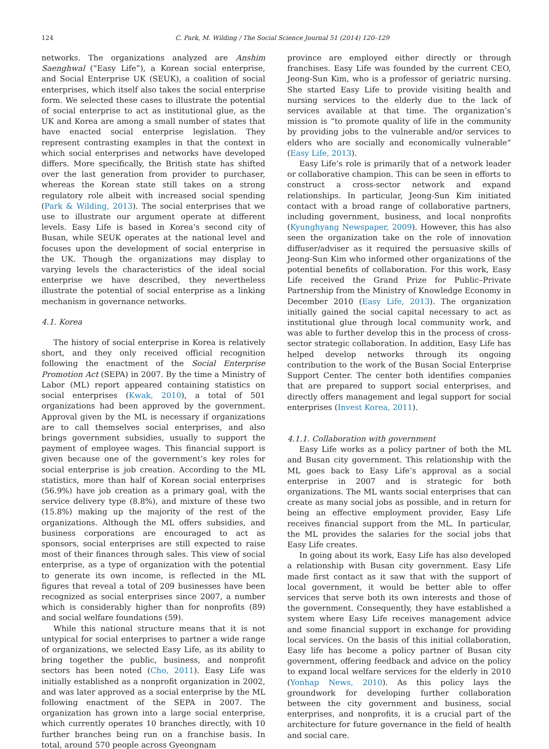124
C. Park, M. Wilding / The Social Science Journal 51 (2014) 120–129
networks. The organizations analyzed are Anshim Saenghwal (“Easy Life”), a Korean social enterprise, and Social Enterprise UK (SEUK), a coalition of social enterprises, which itself also takes the social enterprise form. We selected these cases to illustrate the potential of social enterprise to act as institutional glue, as the UK and Korea are among a small number of states that have enacted social enterprise legislation. They represent contrasting examples in that the context in which social enterprises and networks have developed differs. More specifically, the British state has shifted over the last generation from provider to purchaser, whereas the Korean state still takes on a strong regulatory role albeit with increased social spending (Park & Wilding, 2013). The social enterprises that we use to illustrate our argument operate at different levels. Easy Life is based in Korea’s second city of Busan, while SEUK operates at the national level and focuses upon the development of social enterprise in the UK. Though the organizations may display to varying levels the characteristics of the ideal social enterprise we have described, they nevertheless illustrate the potential of social enterprise as a linking mechanism in governance networks.
4.1. Korea
The history of social enterprise in Korea is relatively short, and they only received official recognition following the enactment of the Social Enterprise Promotion Act (SEPA) in 2007. By the time a Ministry of Labor (ML) report appeared containing statistics on social enterprises (Kwak, 2010), a total of 501 organizations had been approved by the government. Approval given by the ML is necessary if organizations are to call themselves social enterprises, and also brings government subsidies, usually to support the payment of employee wages. This financial support is given because one of the government’s key roles for social enterprise is job creation. According to the ML statistics, more than half of Korean social enterprises (56.9%) have job creation as a primary goal, with the service delivery type (8.8%), and mixture of these two (15.8%) making up the majority of the rest of the organizations. Although the ML offers subsidies, and business corporations are encouraged to act as sponsors, social enterprises are still expected to raise most of their finances through sales. This view of social enterprise, as a type of organization with the potential to generate its own income, is reflected in the ML figures that reveal a total of 209 businesses have been recognized as social enterprises since 2007, a number which is considerably higher than for nonprofits (89) and social welfare foundations (59).
While this national structure means that it is not untypical for social enterprises to partner a wide range of organizations, we selected Easy Life, as its ability to bring together the public, business, and nonprofit sectors has been noted (Cho, 2011). Easy Life was initially established as a nonprofit organization in 2002, and was later approved as a social enterprise by the ML following enactment of the SEPA in 2007. The organization has grown into a large social enterprise, which currently operates 10 branches directly, with 10 further branches being run on a franchise basis. In total, around 570 people across Gyeongnam
province are employed either directly or through franchises. Easy Life was founded by the current CEO, Jeong-Sun Kim, who is a professor of geriatric nursing. She started Easy Life to provide visiting health and nursing services to the elderly due to the lack of services available at that time. The organization’s mission is “to promote quality of life in the community by providing jobs to the vulnerable and/or services to elders who are socially and economically vulnerable” (Easy Life, 2013).
Easy Life’s role is primarily that of a network leader or collaborative champion. This can be seen in efforts to construct a cross-sector network and expand relationships. In particular, Jeong-Sun Kim initiated contact with a broad range of collaborative partners, including government, business, and local nonprofits (Kyunghyang Newspaper, 2009). However, this has also seen the organization take on the role of innovation diffuser/adviser as it required the persuasive skills of Jeong-Sun Kim who informed other organizations of the potential benefits of collaboration. For this work, Easy Life received the Grand Prize for Public–Private Partnership from the Ministry of Knowledge Economy in December 2010 (Easy Life, 2013). The organization initially gained the social capital necessary to act as institutional glue through local community work, and was able to further develop this in the process of cross-sector strategic collaboration. In addition, Easy Life has helped develop networks through its ongoing contribution to the work of the Busan Social Enterprise Support Center. The center both identifies companies that are prepared to support social enterprises, and directly offers management and legal support for social enterprises (Invest Korea, 2011).
4.1.1. Collaboration with government
Easy Life works as a policy partner of both the ML and Busan city government. This relationship with the ML goes back to Easy Life’s approval as a social enterprise in 2007 and is strategic for both organizations. The ML wants social enterprises that can create as many social jobs as possible, and in return for being an effective employment provider, Easy Life receives financial support from the ML. In particular, the ML provides the salaries for the social jobs that Easy Life creates.
In going about its work, Easy Life has also developed a relationship with Busan city government. Easy Life made first contact as it saw that with the support of local government, it would be better able to offer services that serve both its own interests and those of the government. Consequently, they have established a system where Easy Life receives management advice and some financial support in exchange for providing local services. On the basis of this initial collaboration, Easy life has become a policy partner of Busan city government, offering feedback and advice on the policy to expand local welfare services for the elderly in 2010 (Yonhap News, 2010). As this policy lays the groundwork for developing further collaboration between the city government and business, social enterprises, and nonprofits, it is a crucial part of the architecture for future governance in the field of health and social care.